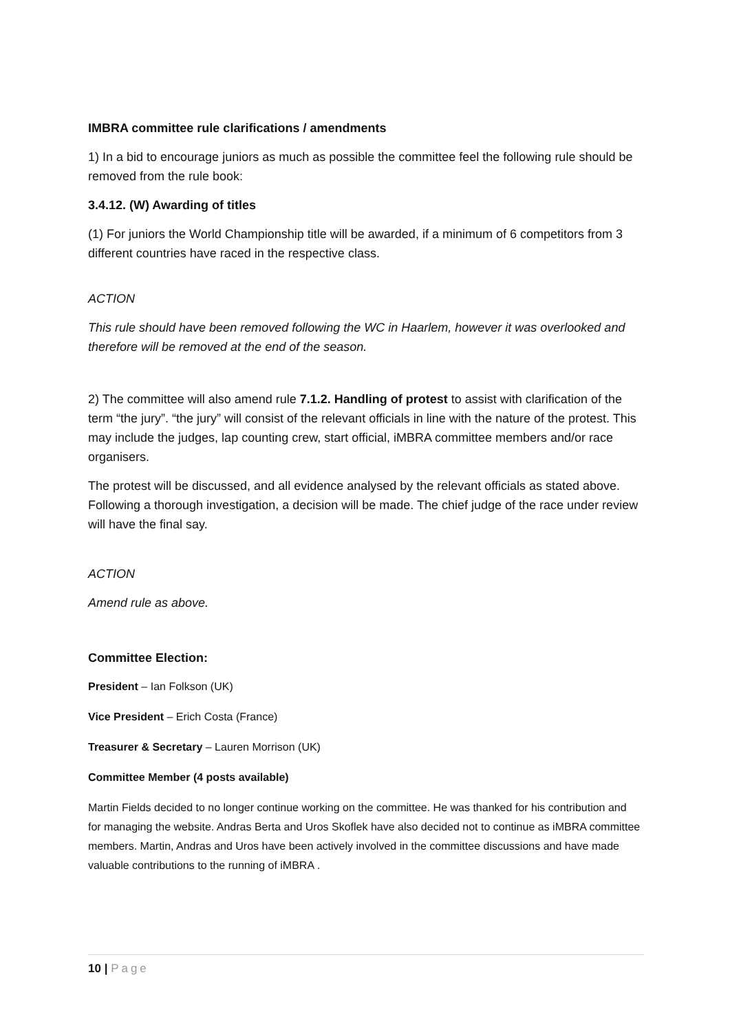IMBRA committee rule clarifications / amendments
1) In a bid to encourage juniors as much as possible the committee feel the following rule should be removed from the rule book:
3.4.12. (W) Awarding of titles
(1) For juniors the World Championship title will be awarded, if a minimum of 6 competitors from 3 different countries have raced in the respective class.
ACTION
This rule should have been removed following the WC in Haarlem, however it was overlooked and therefore will be removed at the end of the season.
2) The committee will also amend rule 7.1.2. Handling of protest to assist with clarification of the term “the jury”. “the jury” will consist of the relevant officials in line with the nature of the protest. This may include the judges, lap counting crew, start official, iMBRA committee members and/or race organisers.
The protest will be discussed, and all evidence analysed by the relevant officials as stated above. Following a thorough investigation, a decision will be made. The chief judge of the race under review will have the final say.
ACTION
Amend rule as above.
Committee Election:
President – Ian Folkson (UK)
Vice President – Erich Costa (France)
Treasurer & Secretary – Lauren Morrison (UK)
Committee Member (4 posts available)
Martin Fields decided to no longer continue working on the committee. He was thanked for his contribution and for managing the website. Andras Berta and Uros Skoflek have also decided not to continue as iMBRA committee members. Martin, Andras and Uros have been actively involved in the committee discussions and have made valuable contributions to the running of iMBRA .
10 | Page